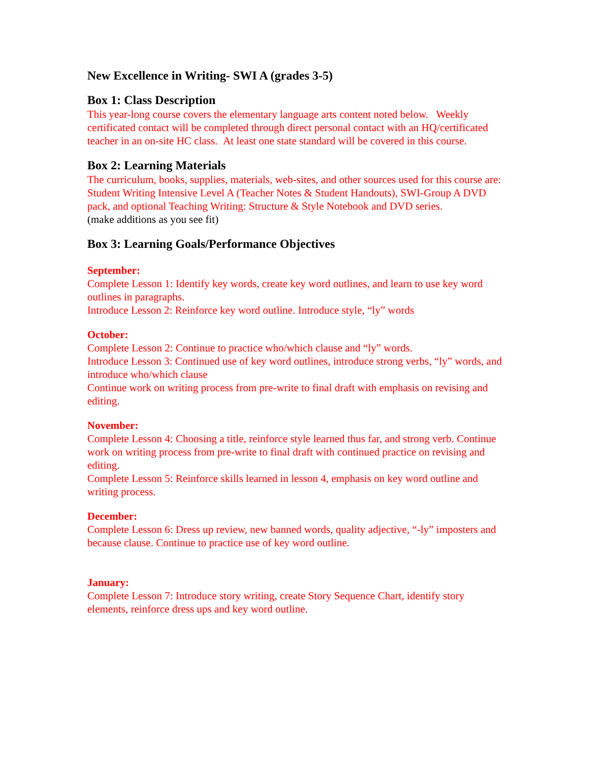New Excellence in Writing- SWI A (grades 3-5)
Box 1: Class Description
This year-long course covers the elementary language arts content noted below. Weekly certificated contact will be completed through direct personal contact with an HQ/certificated teacher in an on-site HC class. At least one state standard will be covered in this course.
Box 2: Learning Materials
The curriculum, books, supplies, materials, web-sites, and other sources used for this course are: Student Writing Intensive Level A (Teacher Notes & Student Handouts), SWI-Group A DVD pack, and optional Teaching Writing: Structure & Style Notebook and DVD series.
(make additions as you see fit)
Box 3: Learning Goals/Performance Objectives
September:
Complete Lesson 1: Identify key words, create key word outlines, and learn to use key word outlines in paragraphs.
Introduce Lesson 2: Reinforce key word outline. Introduce style, “ly” words
October:
Complete Lesson 2: Continue to practice who/which clause and “ly” words.
Introduce Lesson 3: Continued use of key word outlines, introduce strong verbs, “ly” words, and introduce who/which clause
Continue work on writing process from pre-write to final draft with emphasis on revising and editing.
November:
Complete Lesson 4: Choosing a title, reinforce style learned thus far, and strong verb. Continue work on writing process from pre-write to final draft with continued practice on revising and editing.
Complete Lesson 5: Reinforce skills learned in lesson 4, emphasis on key word outline and writing process.
December:
Complete Lesson 6: Dress up review, new banned words, quality adjective, “-ly” imposters and because clause. Continue to practice use of key word outline.
January:
Complete Lesson 7: Introduce story writing, create Story Sequence Chart, identify story elements, reinforce dress ups and key word outline.